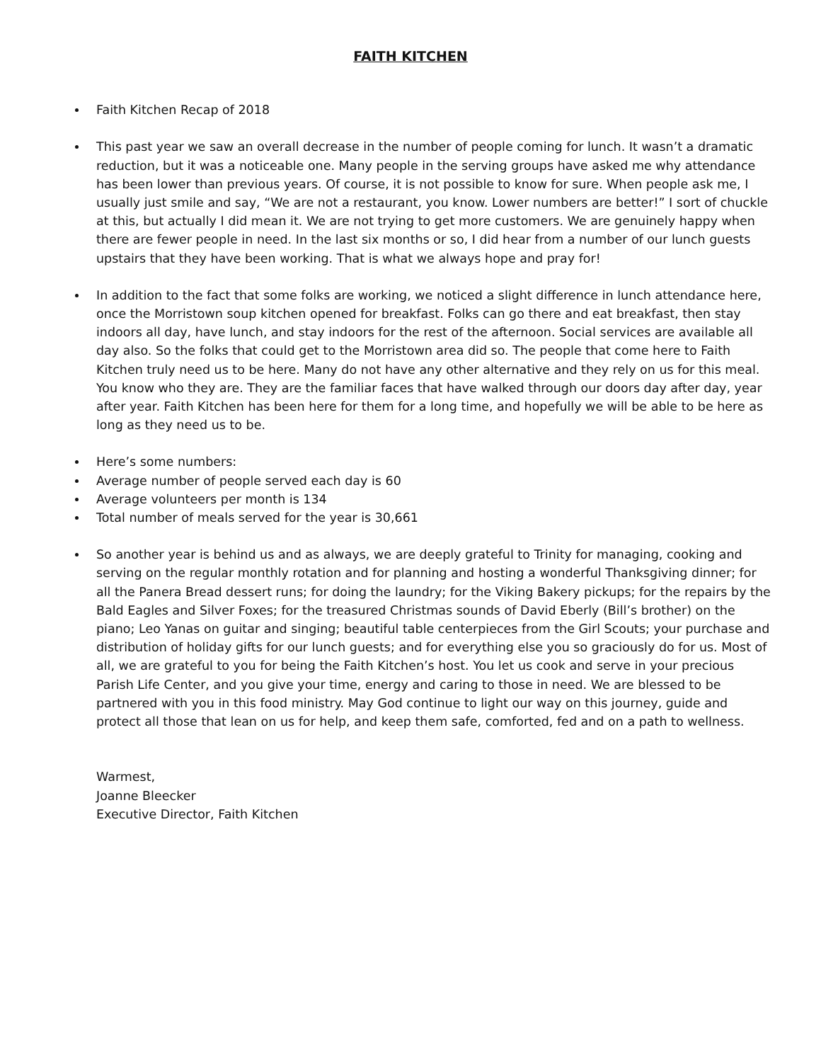FAITH KITCHEN
Faith Kitchen Recap of 2018
This past year we saw an overall decrease in the number of people coming for lunch. It wasn’t a dramatic reduction, but it was a noticeable one. Many people in the serving groups have asked me why attendance has been lower than previous years. Of course, it is not possible to know for sure. When people ask me, I usually just smile and say, “We are not a restaurant, you know. Lower numbers are better!” I sort of chuckle at this, but actually I did mean it. We are not trying to get more customers. We are genuinely happy when there are fewer people in need. In the last six months or so, I did hear from a number of our lunch guests upstairs that they have been working. That is what we always hope and pray for!
In addition to the fact that some folks are working, we noticed a slight difference in lunch attendance here, once the Morristown soup kitchen opened for breakfast. Folks can go there and eat breakfast, then stay indoors all day, have lunch, and stay indoors for the rest of the afternoon. Social services are available all day also. So the folks that could get to the Morristown area did so. The people that come here to Faith Kitchen truly need us to be here. Many do not have any other alternative and they rely on us for this meal. You know who they are. They are the familiar faces that have walked through our doors day after day, year after year. Faith Kitchen has been here for them for a long time, and hopefully we will be able to be here as long as they need us to be.
Here’s some numbers:
Average number of people served each day is 60
Average volunteers per month is 134
Total number of meals served for the year is 30,661
So another year is behind us and as always, we are deeply grateful to Trinity for managing, cooking and serving on the regular monthly rotation and for planning and hosting a wonderful Thanksgiving dinner; for all the Panera Bread dessert runs; for doing the laundry; for the Viking Bakery pickups; for the repairs by the Bald Eagles and Silver Foxes; for the treasured Christmas sounds of David Eberly (Bill’s brother) on the piano; Leo Yanas on guitar and singing; beautiful table centerpieces from the Girl Scouts; your purchase and distribution of holiday gifts for our lunch guests; and for everything else you so graciously do for us. Most of all, we are grateful to you for being the Faith Kitchen’s host. You let us cook and serve in your precious Parish Life Center, and you give your time, energy and caring to those in need. We are blessed to be partnered with you in this food ministry. May God continue to light our way on this journey, guide and protect all those that lean on us for help, and keep them safe, comforted, fed and on a path to wellness.
Warmest,
Joanne Bleecker
Executive Director, Faith Kitchen